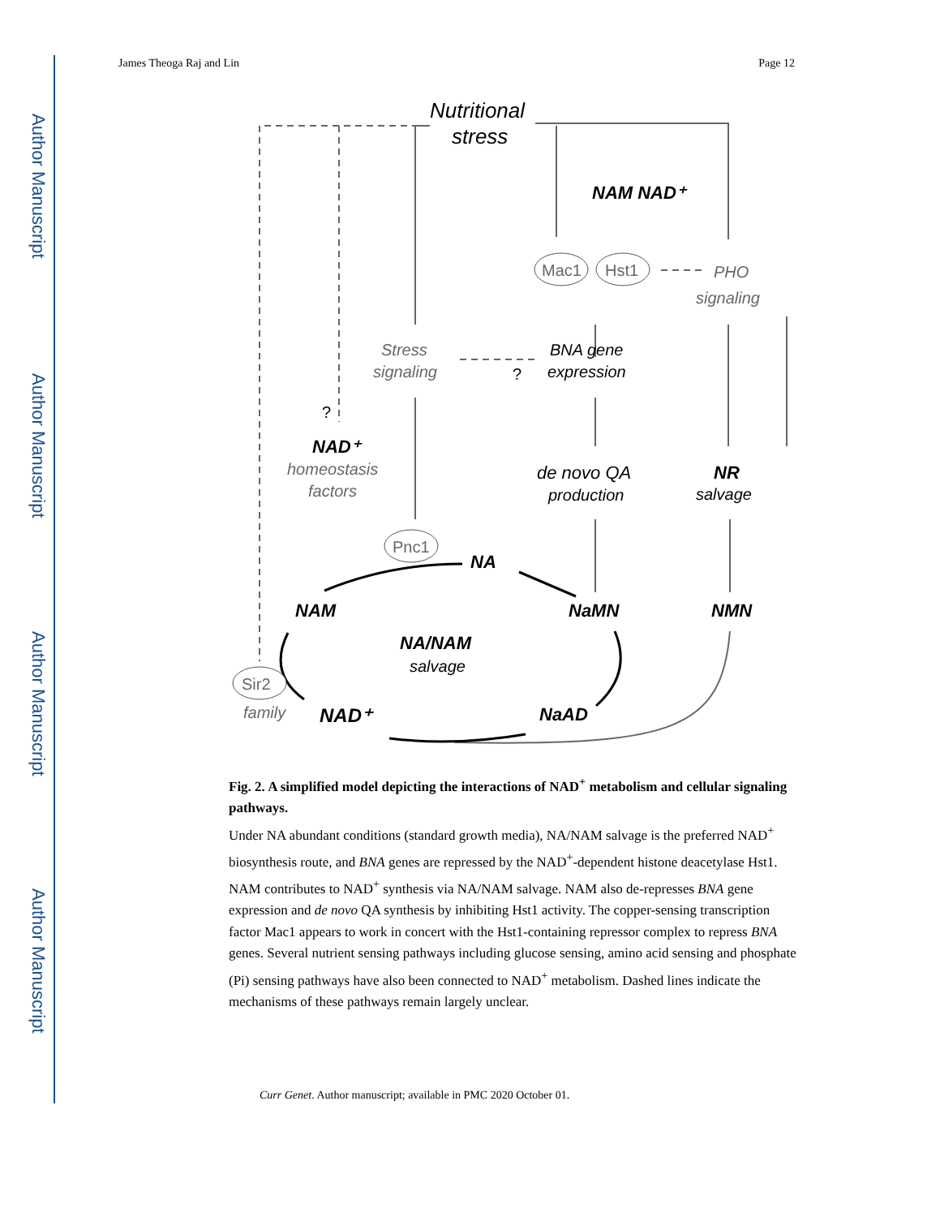Author Manuscript
Author Manuscript
Author Manuscript
Author Manuscript
James Theoga Raj and Lin Page 12
Nutritional
stress
NAM NAD⁺
Mac1
Hst1
PHO
signaling
Stress
signaling
?
BNA gene
expression
?
NAD⁺
homeostasis
factors
de novo QA
production
NR
salvage
Pnc1
NA
NAM
NaMN
NMN
NA/NAM
salvage
Sir2
family
NAD⁺
NaAD
Fig. 2. A simplified model depicting the interactions of NAD<sup>+</sup> metabolism and cellular signaling pathways.
Under NA abundant conditions (standard growth media), NA/NAM salvage is the preferred NAD<sup>+</sup> biosynthesis route, and BNA genes are repressed by the NAD<sup>+</sup>-dependent histone deacetylase Hst1. NAM contributes to NAD<sup>+</sup> synthesis via NA/NAM salvage. NAM also de-represses BNA gene expression and de novo QA synthesis by inhibiting Hst1 activity. The copper-sensing transcription factor Mac1 appears to work in concert with the Hst1-containing repressor complex to repress BNA genes. Several nutrient sensing pathways including glucose sensing, amino acid sensing and phosphate (Pi) sensing pathways have also been connected to NAD<sup>+</sup> metabolism. Dashed lines indicate the mechanisms of these pathways remain largely unclear.
Curr Genet. Author manuscript; available in PMC 2020 October 01.